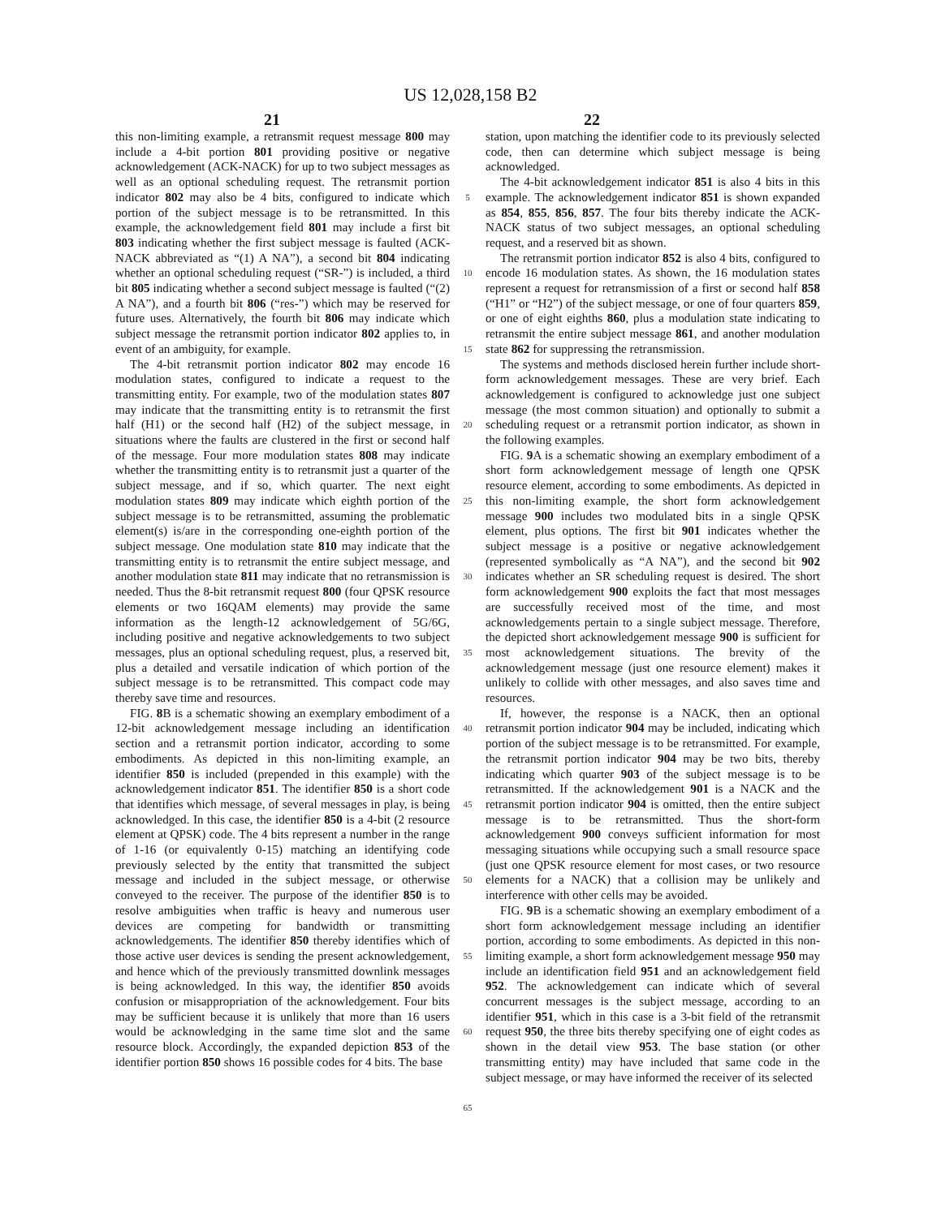US 12,028,158 B2
21 22
this non-limiting example, a retransmit request message 800 may include a 4-bit portion 801 providing positive or negative acknowledgement (ACK-NACK) for up to two subject messages as well as an optional scheduling request. The retransmit portion indicator 802 may also be 4 bits, configured to indicate which portion of the subject message is to be retransmitted. In this example, the acknowledgement field 801 may include a first bit 803 indicating whether the first subject message is faulted (ACK-NACK abbreviated as “(1) A NA”), a second bit 804 indicating whether an optional scheduling request (“SR-”) is included, a third bit 805 indicating whether a second subject message is faulted (“(2) A NA”), and a fourth bit 806 (“res-”) which may be reserved for future uses. Alternatively, the fourth bit 806 may indicate which subject message the retransmit portion indicator 802 applies to, in event of an ambiguity, for example.
The 4-bit retransmit portion indicator 802 may encode 16 modulation states, configured to indicate a request to the transmitting entity. For example, two of the modulation states 807 may indicate that the transmitting entity is to retransmit the first half (H1) or the second half (H2) of the subject message, in situations where the faults are clustered in the first or second half of the message. Four more modulation states 808 may indicate whether the transmitting entity is to retransmit just a quarter of the subject message, and if so, which quarter. The next eight modulation states 809 may indicate which eighth portion of the subject message is to be retransmitted, assuming the problematic element(s) is/are in the corresponding one-eighth portion of the subject message. One modulation state 810 may indicate that the transmitting entity is to retransmit the entire subject message, and another modulation state 811 may indicate that no retransmission is needed. Thus the 8-bit retransmit request 800 (four QPSK resource elements or two 16QAM elements) may provide the same information as the length-12 acknowledgement of 5G/6G, including positive and negative acknowledgements to two subject messages, plus an optional scheduling request, plus, a reserved bit, plus a detailed and versatile indication of which portion of the subject message is to be retransmitted. This compact code may thereby save time and resources.
FIG. 8 B is a schematic showing an exemplary embodiment of a 12-bit acknowledgement message including an identification section and a retransmit portion indicator, according to some embodiments. As depicted in this non-limiting example, an identifier 850 is included (prepended in this example) with the acknowledgement indicator 851. The identifier 850 is a short code that identifies which message, of several messages in play, is being acknowledged. In this case, the identifier 850 is a 4-bit (2 resource element at QPSK) code. The 4 bits represent a number in the range of 1-16 (or equivalently 0-15) matching an identifying code previously selected by the entity that transmitted the subject message and included in the subject message, or otherwise conveyed to the receiver. The purpose of the identifier 850 is to resolve ambiguities when traffic is heavy and numerous user devices are competing for bandwidth or transmitting acknowledgements. The identifier 850 thereby identifies which of those active user devices is sending the present acknowledgement, and hence which of the previously transmitted downlink messages is being acknowledged. In this way, the identifier 850 avoids confusion or misappropriation of the acknowledgement. Four bits may be sufficient because it is unlikely that more than 16 users would be acknowledging in the same time slot and the same resource block. Accordingly, the expanded depiction 853 of the identifier portion 850 shows 16 possible codes for 4 bits. The base
5
10
15
20
25
30
35
40
45
50
55
60
65
station, upon matching the identifier code to its previously selected code, then can determine which subject message is being acknowledged.
The 4-bit acknowledgement indicator 851 is also 4 bits in this example. The acknowledgement indicator 851 is shown expanded as 854, 855, 856, 857. The four bits thereby indicate the ACK-NACK status of two subject messages, an optional scheduling request, and a reserved bit as shown.
The retransmit portion indicator 852 is also 4 bits, configured to encode 16 modulation states. As shown, the 16 modulation states represent a request for retransmission of a first or second half 858 (“H1” or “H2”) of the subject message, or one of four quarters 859, or one of eight eighths 860, plus a modulation state indicating to retransmit the entire subject message 861, and another modulation state 862 for suppressing the retransmission.
The systems and methods disclosed herein further include short-form acknowledgement messages. These are very brief. Each acknowledgement is configured to acknowledge just one subject message (the most common situation) and optionally to submit a scheduling request or a retransmit portion indicator, as shown in the following examples.
FIG. 9 A is a schematic showing an exemplary embodiment of a short form acknowledgement message of length one QPSK resource element, according to some embodiments. As depicted in this non-limiting example, the short form acknowledgement message 900 includes two modulated bits in a single QPSK element, plus options. The first bit 901 indicates whether the subject message is a positive or negative acknowledgement (represented symbolically as “A NA”), and the second bit 902 indicates whether an SR scheduling request is desired. The short form acknowledgement 900 exploits the fact that most messages are successfully received most of the time, and most acknowledgements pertain to a single subject message. Therefore, the depicted short acknowledgement message 900 is sufficient for most acknowledgement situations. The brevity of the acknowledgement message (just one resource element) makes it unlikely to collide with other messages, and also saves time and resources.
If, however, the response is a NACK, then an optional retransmit portion indicator 904 may be included, indicating which portion of the subject message is to be retransmitted. For example, the retransmit portion indicator 904 may be two bits, thereby indicating which quarter 903 of the subject message is to be retransmitted. If the acknowledgement 901 is a NACK and the retransmit portion indicator 904 is omitted, then the entire subject message is to be retransmitted. Thus the short-form acknowledgement 900 conveys sufficient information for most messaging situations while occupying such a small resource space (just one QPSK resource element for most cases, or two resource elements for a NACK) that a collision may be unlikely and interference with other cells may be avoided.
FIG. 9 B is a schematic showing an exemplary embodiment of a short form acknowledgement message including an identifier portion, according to some embodiments. As depicted in this non-limiting example, a short form acknowledgement message 950 may include an identification field 951 and an acknowledgement field 952. The acknowledgement can indicate which of several concurrent messages is the subject message, according to an identifier 951, which in this case is a 3-bit field of the retransmit request 950, the three bits thereby specifying one of eight codes as shown in the detail view 953. The base station (or other transmitting entity) may have included that same code in the subject message, or may have informed the receiver of its selected